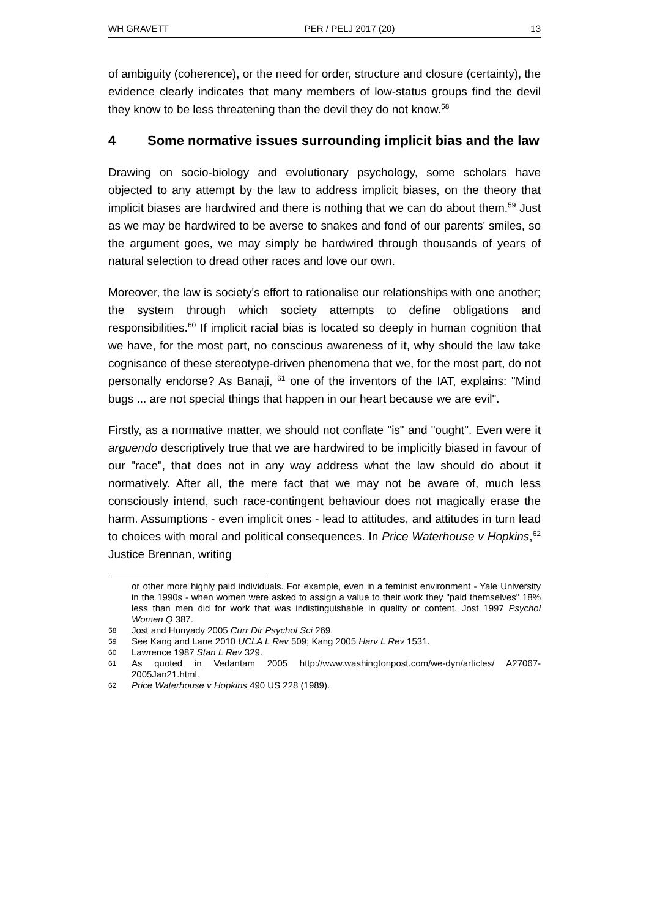WH GRAVETT PER / PELJ 2017 (20) 13
of ambiguity (coherence), or the need for order, structure and closure (certainty), the evidence clearly indicates that many members of low-status groups find the devil they know to be less threatening than the devil they do not know.<sup>58</sup>
4 Some normative issues surrounding implicit bias and the law
Drawing on socio-biology and evolutionary psychology, some scholars have objected to any attempt by the law to address implicit biases, on the theory that implicit biases are hardwired and there is nothing that we can do about them.<sup>59</sup> Just as we may be hardwired to be averse to snakes and fond of our parents' smiles, so the argument goes, we may simply be hardwired through thousands of years of natural selection to dread other races and love our own.
Moreover, the law is society's effort to rationalise our relationships with one another; the system through which society attempts to define obligations and responsibilities.<sup>60</sup> If implicit racial bias is located so deeply in human cognition that we have, for the most part, no conscious awareness of it, why should the law take cognisance of these stereotype-driven phenomena that we, for the most part, do not personally endorse? As Banaji, <sup>61</sup> one of the inventors of the IAT, explains: "Mind bugs ... are not special things that happen in our heart because we are evil".
Firstly, as a normative matter, we should not conflate "is" and "ought". Even were it arguendo descriptively true that we are hardwired to be implicitly biased in favour of our "race", that does not in any way address what the law should do about it normatively. After all, the mere fact that we may not be aware of, much less consciously intend, such race-contingent behaviour does not magically erase the harm. Assumptions - even implicit ones - lead to attitudes, and attitudes in turn lead to choices with moral and political consequences. In Price Waterhouse v Hopkins,<sup>62</sup> Justice Brennan, writing
or other more highly paid individuals. For example, even in a feminist environment - Yale University in the 1990s - when women were asked to assign a value to their work they "paid themselves" 18% less than men did for work that was indistinguishable in quality or content. Jost 1997 Psychol Women Q 387.
58 Jost and Hunyady 2005 Curr Dir Psychol Sci 269.
59 See Kang and Lane 2010 UCLA L Rev 509; Kang 2005 Harv L Rev 1531.
60 Lawrence 1987 Stan L Rev 329.
61 As quoted in Vedantam 2005 http://www.washingtonpost.com/we-dyn/articles/ A27067-2005Jan21.html.
62 Price Waterhouse v Hopkins 490 US 228 (1989).